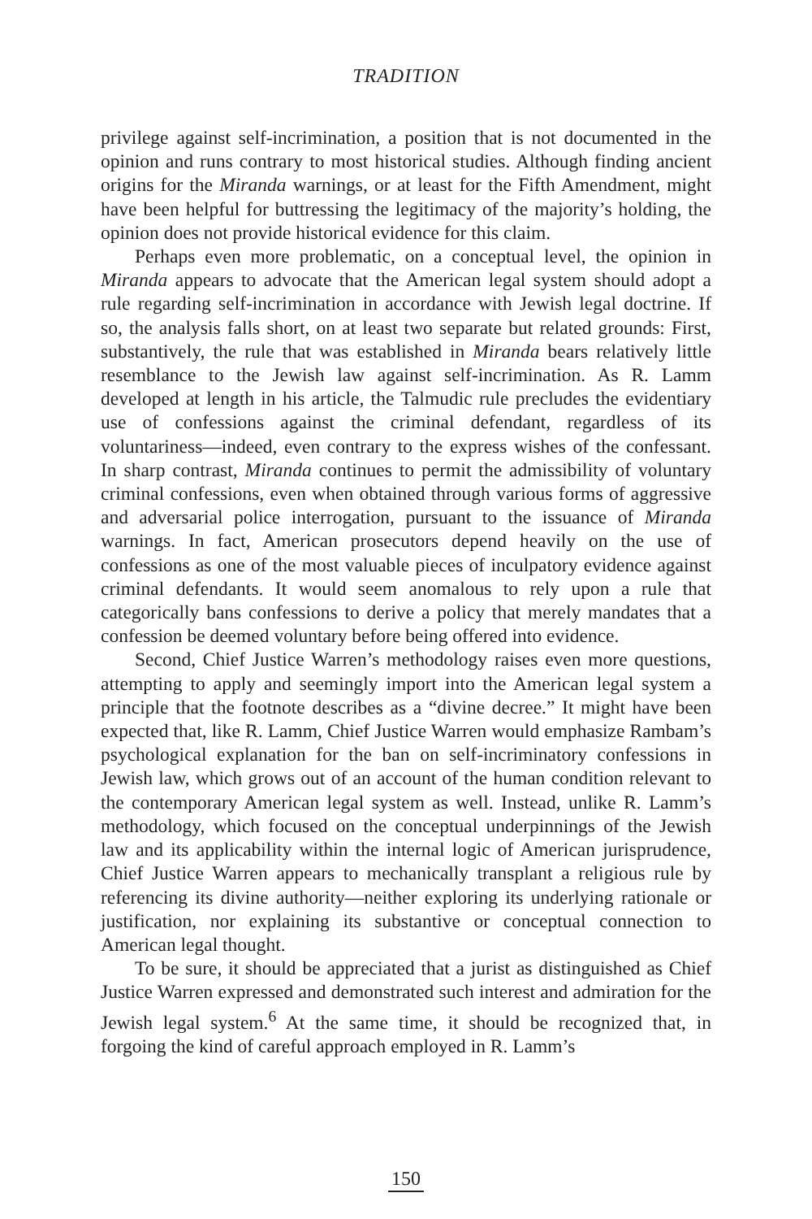TRADITION
privilege against self-incrimination, a position that is not documented in the opinion and runs contrary to most historical studies. Although finding ancient origins for the Miranda warnings, or at least for the Fifth Amendment, might have been helpful for buttressing the legitimacy of the majority’s holding, the opinion does not provide historical evidence for this claim.
Perhaps even more problematic, on a conceptual level, the opinion in Miranda appears to advocate that the American legal system should adopt a rule regarding self-incrimination in accordance with Jewish legal doctrine. If so, the analysis falls short, on at least two separate but related grounds: First, substantively, the rule that was established in Miranda bears relatively little resemblance to the Jewish law against self-incrimination. As R. Lamm developed at length in his article, the Talmudic rule precludes the evidentiary use of confessions against the criminal defendant, regardless of its voluntariness—indeed, even contrary to the express wishes of the confessant. In sharp contrast, Miranda continues to permit the admissibility of voluntary criminal confessions, even when obtained through various forms of aggressive and adversarial police interrogation, pursuant to the issuance of Miranda warnings. In fact, American prosecutors depend heavily on the use of confessions as one of the most valuable pieces of inculpatory evidence against criminal defendants. It would seem anomalous to rely upon a rule that categorically bans confessions to derive a policy that merely mandates that a confession be deemed voluntary before being offered into evidence.
Second, Chief Justice Warren’s methodology raises even more questions, attempting to apply and seemingly import into the American legal system a principle that the footnote describes as a “divine decree.” It might have been expected that, like R. Lamm, Chief Justice Warren would emphasize Rambam’s psychological explanation for the ban on self-incriminatory confessions in Jewish law, which grows out of an account of the human condition relevant to the contemporary American legal system as well. Instead, unlike R. Lamm’s methodology, which focused on the conceptual underpinnings of the Jewish law and its applicability within the internal logic of American jurisprudence, Chief Justice Warren appears to mechanically transplant a religious rule by referencing its divine authority—neither exploring its underlying rationale or justification, nor explaining its substantive or conceptual connection to American legal thought.
To be sure, it should be appreciated that a jurist as distinguished as Chief Justice Warren expressed and demonstrated such interest and admiration for the Jewish legal system.<sup>6</sup> At the same time, it should be recognized that, in forgoing the kind of careful approach employed in R. Lamm’s
150